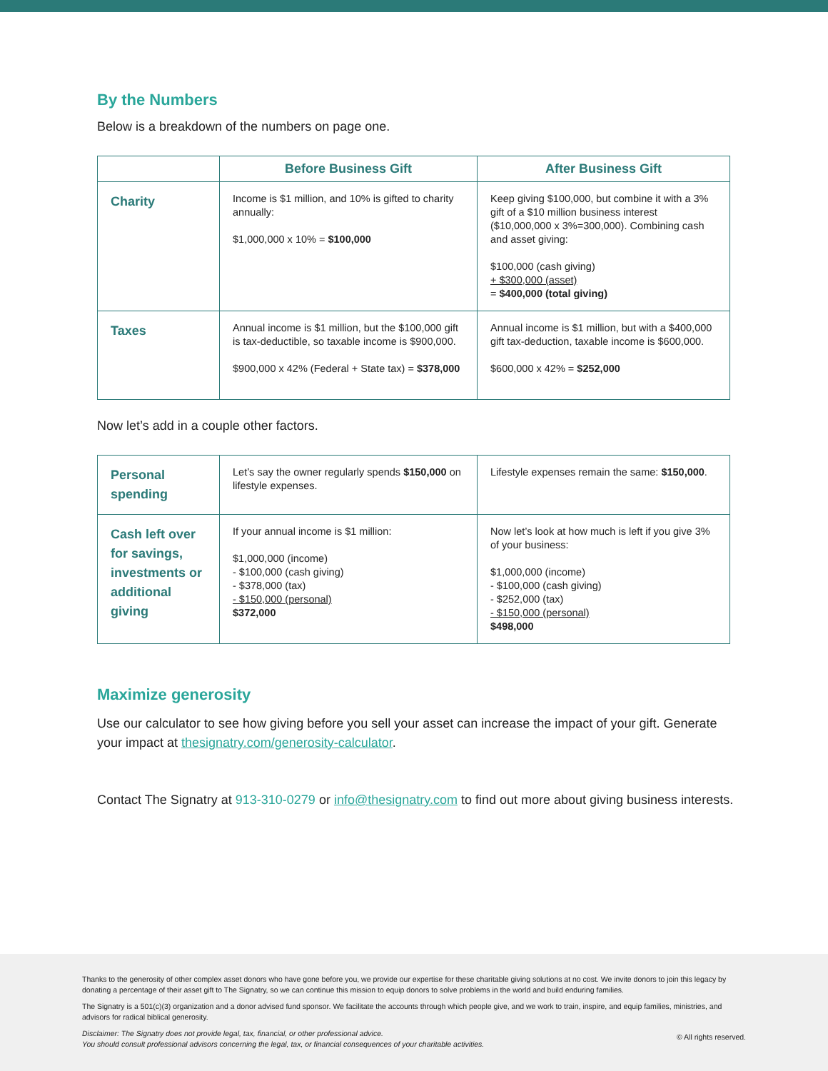By the Numbers
Below is a breakdown of the numbers on page one.
| | Before Business Gift | After Business Gift |
| --- | --- | --- |
| Charity | Income is $1 million, and 10% is gifted to charity annually: $1,000,000 x 10% = $100,000 | Keep giving $100,000, but combine it with a 3% gift of a $10 million business interest ($10,000,000 x 3%=300,000). Combining cash and asset giving: $100,000 (cash giving) + $300,000 (asset) = $400,000 (total giving) |
| Taxes | Annual income is $1 million, but the $100,000 gift is tax-deductible, so taxable income is $900,000. $900,000 x 42% (Federal + State tax) = $378,000 | Annual income is $1 million, but with a $400,000 gift tax-deduction, taxable income is $600,000. $600,000 x 42% = $252,000 |
Now let’s add in a couple other factors.
| Personal spending | Let’s say the owner regularly spends $150,000 on lifestyle expenses. | Lifestyle expenses remain the same: $150,000 . |
| Cash left over for savings, investments or additional giving | If your annual income is $1 million: $1,000,000 (income) - $100,000 (cash giving) - $378,000 (tax) - $150,000 (personal) $372,000 | Now let’s look at how much is left if you give 3% of your business: $1,000,000 (income) - $100,000 (cash giving) - $252,000 (tax) - $150,000 (personal) $498,000 |
Maximize generosity
Use our calculator to see how giving before you sell your asset can increase the impact of your gift. Generate your impact at thesignatry.com/generosity-calculator.
Contact The Signatry at 913-310-0279 or info@thesignatry.com to find out more about giving business interests.
Thanks to the generosity of other complex asset donors who have gone before you, we provide our expertise for these charitable giving solutions at no cost. We invite donors to join this legacy by donating a percentage of their asset gift to The Signatry, so we can continue this mission to equip donors to solve problems in the world and build enduring families.
The Signatry is a 501(c)(3) organization and a donor advised fund sponsor. We facilitate the accounts through which people give, and we work to train, inspire, and equip families, ministries, and advisors for radical biblical generosity.
Disclaimer: The Signatry does not provide legal, tax, financial, or other professional advice.
You should consult professional advisors concerning the legal, tax, or financial consequences of your charitable activities. © All rights reserved.